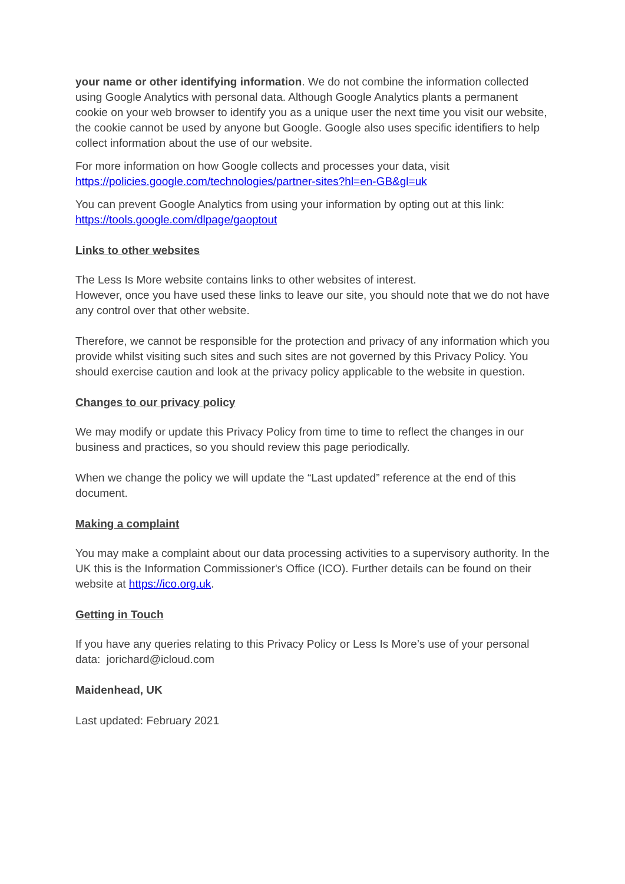your name or other identifying information. We do not combine the information collected using Google Analytics with personal data. Although Google Analytics plants a permanent cookie on your web browser to identify you as a unique user the next time you visit our website, the cookie cannot be used by anyone but Google. Google also uses specific identifiers to help collect information about the use of our website.
For more information on how Google collects and processes your data, visit https://policies.google.com/technologies/partner-sites?hl=en-GB&gl=uk
You can prevent Google Analytics from using your information by opting out at this link: https://tools.google.com/dlpage/gaoptout
Links to other websites
The Less Is More website contains links to other websites of interest.
However, once you have used these links to leave our site, you should note that we do not have any control over that other website.
Therefore, we cannot be responsible for the protection and privacy of any information which you provide whilst visiting such sites and such sites are not governed by this Privacy Policy. You should exercise caution and look at the privacy policy applicable to the website in question.
Changes to our privacy policy
We may modify or update this Privacy Policy from time to time to reflect the changes in our business and practices, so you should review this page periodically.
When we change the policy we will update the “Last updated” reference at the end of this document.
Making a complaint
You may make a complaint about our data processing activities to a supervisory authority. In the UK this is the Information Commissioner's Office (ICO). Further details can be found on their website at https://ico.org.uk.
Getting in Touch
If you have any queries relating to this Privacy Policy or Less Is More’s use of your personal data: jorichard@icloud.com
Maidenhead, UK
Last updated: February 2021